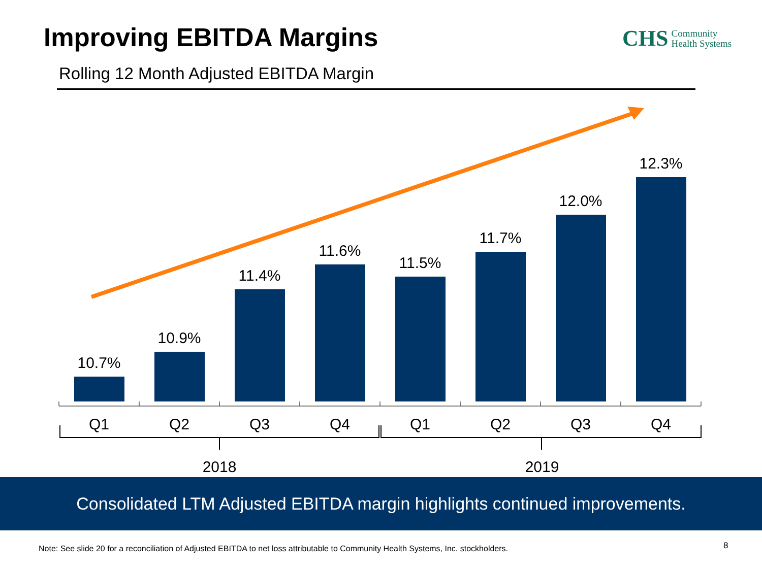Improving EBITDA Margins
CHS Community
Health Systems
Rolling 12 Month Adjusted EBITDA Margin
10.7%
10.9%
11.4%
11.6%
11.5%
11.7%
12.0%
12.3%
Q1
Q2
Q3
Q4
Q1
Q2
Q3
Q4
2018
2019
Consolidated LTM Adjusted EBITDA margin highlights continued improvements.
Note: See slide 20 for a reconciliation of Adjusted EBITDA to net loss attributable to Community Health Systems, Inc. stockholders.
8